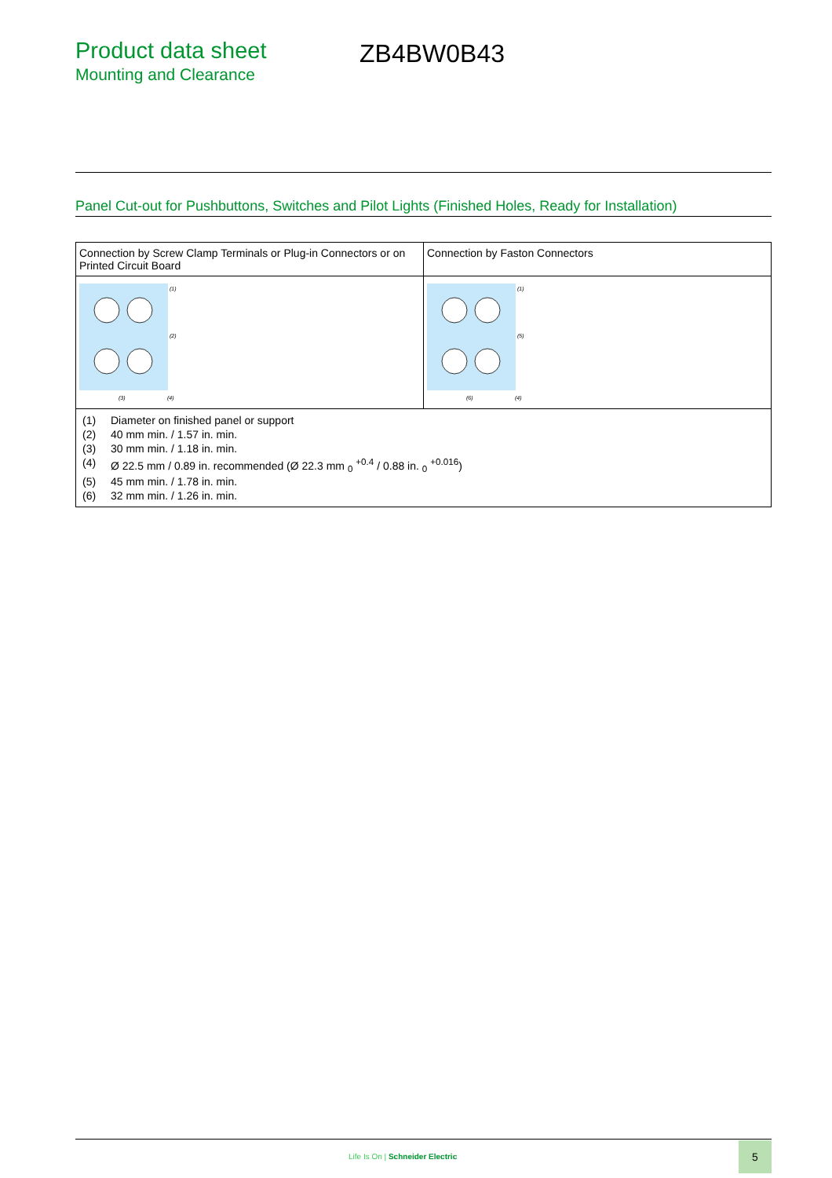Product data sheet
Mounting and Clearance
ZB4BW0B43
Panel Cut-out for Pushbuttons, Switches and Pilot Lights (Finished Holes, Ready for Installation)
| Connection by Screw Clamp Terminals or Plug-in Connectors or on Printed Circuit Board | Connection by Faston Connectors |
| (1) (2) (3) (4) | (1) (5) (6) (4) |
| / (1) / Diameter on finished panel or support / / (2) / 40 mm min. / 1.57 in. min. / / (3) / 30 mm min. / 1.18 in. min. / / (4) / Ø 22.5 mm / 0.89 in. recommended (Ø 22.3 mm <sub>0</sub> <sup>+0.4</sup> / 0.88 in. <sub>0</sub> <sup>+0.016</sup>) / / (5) / 45 mm min. / 1.78 in. min. / / (6) / 32 mm min. / 1.26 in. min. / | |
Life Is On | Schneider Electric
5